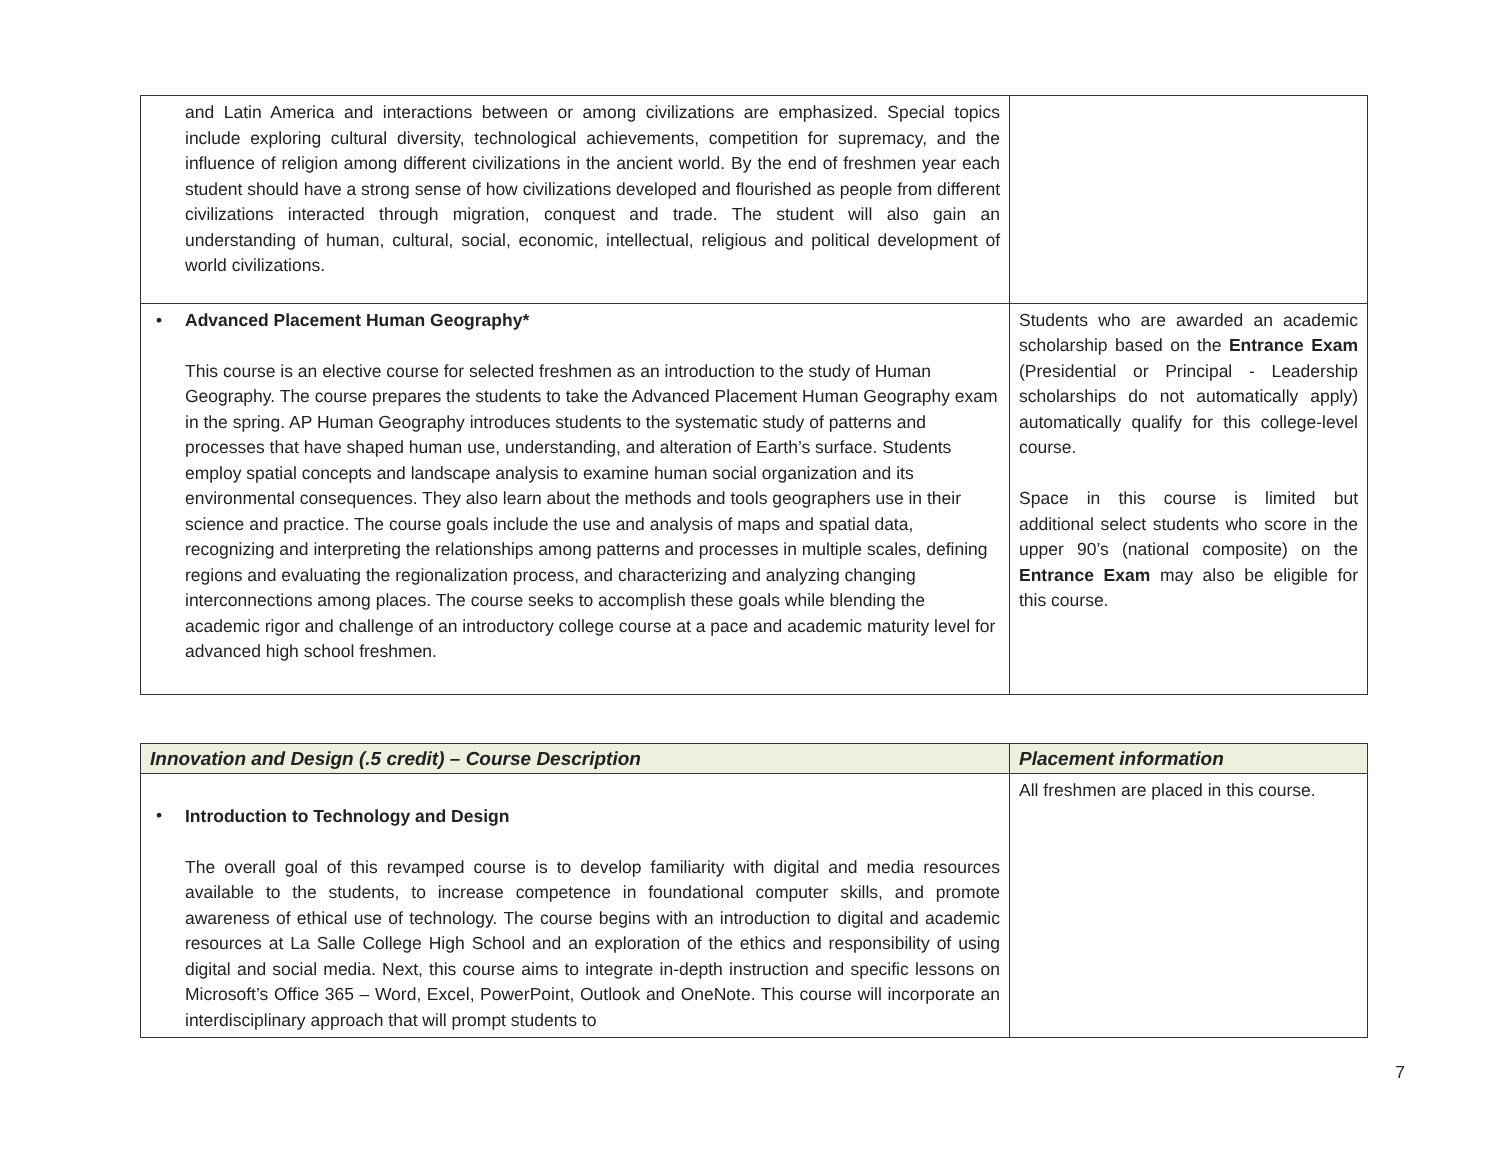| and Latin America and interactions between or among civilizations are emphasized. Special topics include exploring cultural diversity, technological achievements, competition for supremacy, and the influence of religion among different civilizations in the ancient world. By the end of freshmen year each student should have a strong sense of how civilizations developed and flourished as people from different civilizations interacted through migration, conquest and trade. The student will also gain an understanding of human, cultural, social, economic, intellectual, religious and political development of world civilizations. | |
| • Advanced Placement Human Geography* This course is an elective course for selected freshmen as an introduction to the study of Human Geography. The course prepares the students to take the Advanced Placement Human Geography exam in the spring. AP Human Geography introduces students to the systematic study of patterns and processes that have shaped human use, understanding, and alteration of Earth’s surface. Students employ spatial concepts and landscape analysis to examine human social organization and its environmental consequences. They also learn about the methods and tools geographers use in their science and practice. The course goals include the use and analysis of maps and spatial data, recognizing and interpreting the relationships among patterns and processes in multiple scales, defining regions and evaluating the regionalization process, and characterizing and analyzing changing interconnections among places. The course seeks to accomplish these goals while blending the academic rigor and challenge of an introductory college course at a pace and academic maturity level for advanced high school freshmen. | Students who are awarded an academic scholarship based on the Entrance Exam (Presidential or Principal - Leadership scholarships do not automatically apply) automatically qualify for this college-level course. Space in this course is limited but additional select students who score in the upper 90’s (national composite) on the Entrance Exam may also be eligible for this course. |
| Innovation and Design (.5 credit) – Course Description | Placement information |
| --- | --- |
| • Introduction to Technology and Design The overall goal of this revamped course is to develop familiarity with digital and media resources available to the students, to increase competence in foundational computer skills, and promote awareness of ethical use of technology. The course begins with an introduction to digital and academic resources at La Salle College High School and an exploration of the ethics and responsibility of using digital and social media. Next, this course aims to integrate in-depth instruction and specific lessons on Microsoft’s Office 365 – Word, Excel, PowerPoint, Outlook and OneNote. This course will incorporate an interdisciplinary approach that will prompt students to | All freshmen are placed in this course. |
7